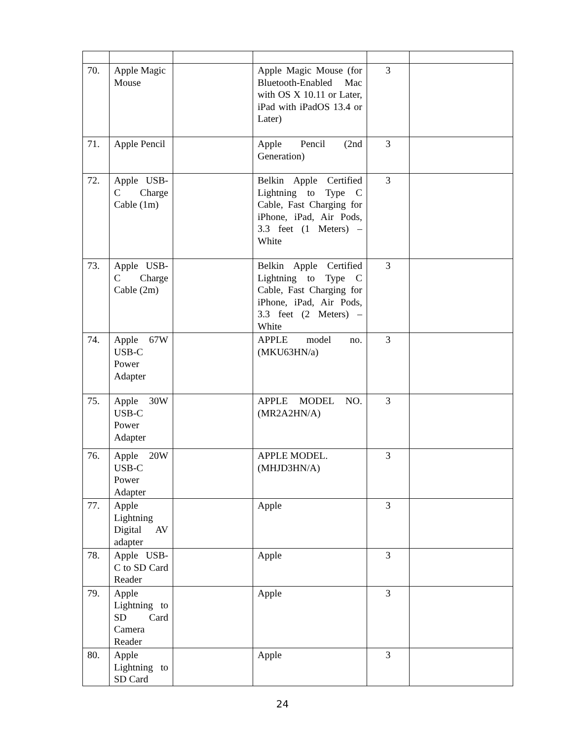| 70. | Apple Magic Mouse | | Apple Magic Mouse (for Bluetooth-Enabled Mac with OS X 10.11 or Later, iPad with iPadOS 13.4 or Later) | 3 | |
| 71. | Apple Pencil | | Apple Pencil (2nd Generation) | 3 | |
| 72. | Apple USB-C Charge Cable (1m) | | Belkin Apple Certified Lightning to Type C Cable, Fast Charging for iPhone, iPad, Air Pods, 3.3 feet (1 Meters) – White | 3 | |
| 73. | Apple USB-C Charge Cable (2m) | | Belkin Apple Certified Lightning to Type C Cable, Fast Charging for iPhone, iPad, Air Pods, 3.3 feet (2 Meters) – White | 3 | |
| 74. | Apple 67W USB-C Power Adapter | | APPLE model no. (MKU63HN/a) | 3 | |
| 75. | Apple 30W USB-C Power Adapter | | APPLE MODEL NO. (MR2A2HN/A) | 3 | |
| 76. | Apple 20W USB-C Power Adapter | | APPLE MODEL. (MHJD3HN/A) | 3 | |
| 77. | Apple Lightning Digital AV adapter | | Apple | 3 | |
| 78. | Apple USB-C to SD Card Reader | | Apple | 3 | |
| 79. | Apple Lightning to SD Card Camera Reader | | Apple | 3 | |
| 80. | Apple Lightning to SD Card | | Apple | 3 | |
24